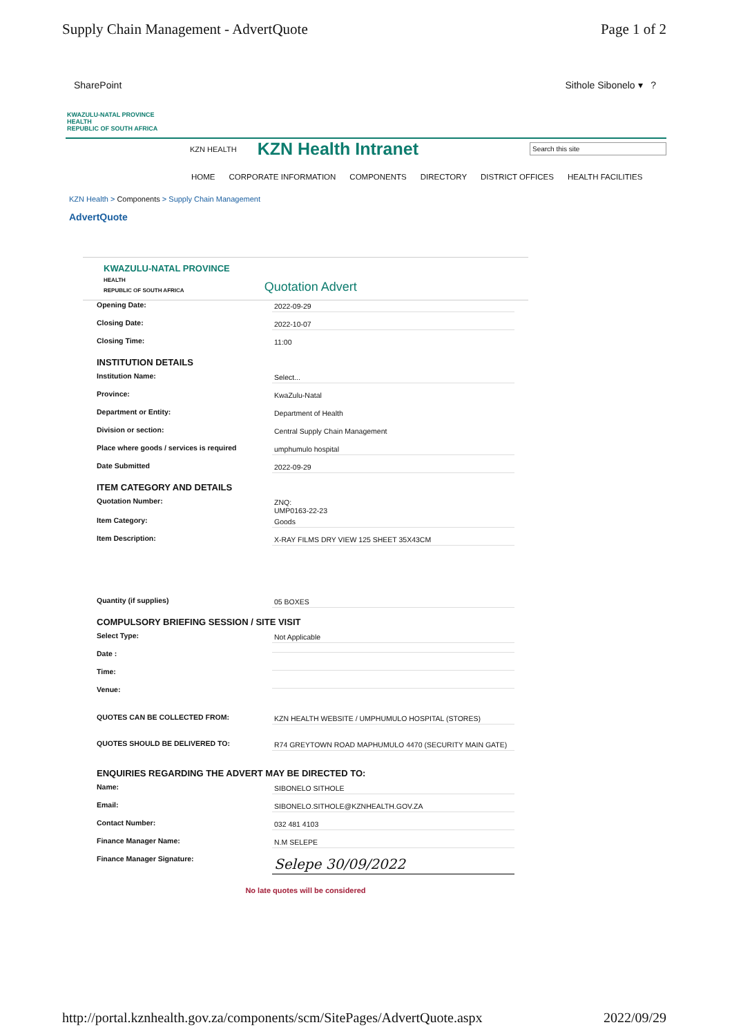Supply Chain Management - AdvertQuote
Page 1 of 2
SharePoint Sithole Sibonelo ▾ ?
KWAZULU-NATAL PROVINCE
HEALTH
REPUBLIC OF SOUTH AFRICA
KZN HEALTH KZN Health Intranet Search this site
HOME CORPORATE INFORMATION COMPONENTS DIRECTORY DISTRICT OFFICES HEALTH FACILITIES
KZN Health > Components > Supply Chain Management
AdvertQuote
KWAZULU-NATAL PROVINCE
HEALTH
REPUBLIC OF SOUTH AFRICA
Quotation Advert
Opening Date: 2022-09-29
Closing Date: 2022-10-07
Closing Time: 11:00
INSTITUTION DETAILS
Institution Name: Select...
Province: KwaZulu-Natal
Department or Entity: Department of Health
Division or section: Central Supply Chain Management
Place where goods / services is required umphumulo hospital
Date Submitted 2022-09-29
ITEM CATEGORY AND DETAILS
Quotation Number: ZNQ:
UMP0163-22-23
Item Category: Goods
Item Description: X-RAY FILMS DRY VIEW 125 SHEET 35X43CM
Quantity (if supplies) 05 BOXES
COMPULSORY BRIEFING SESSION / SITE VISIT
Select Type: Not Applicable
Date :
Time:
Venue:
QUOTES CAN BE COLLECTED FROM: KZN HEALTH WEBSITE / UMPHUMULO HOSPITAL (STORES)
QUOTES SHOULD BE DELIVERED TO: R74 GREYTOWN ROAD MAPHUMULO 4470 (SECURITY MAIN GATE)
ENQUIRIES REGARDING THE ADVERT MAY BE DIRECTED TO:
Name: SIBONELO SITHOLE
Email: SIBONELO.SITHOLE@KZNHEALTH.GOV.ZA
Contact Number: 032 481 4103
Finance Manager Name: N.M SELEPE
Finance Manager Signature:
Selepe 30/09/2022
No late quotes will be considered
http://portal.kznhealth.gov.za/components/scm/SitePages/AdvertQuote.aspx
2022/09/29